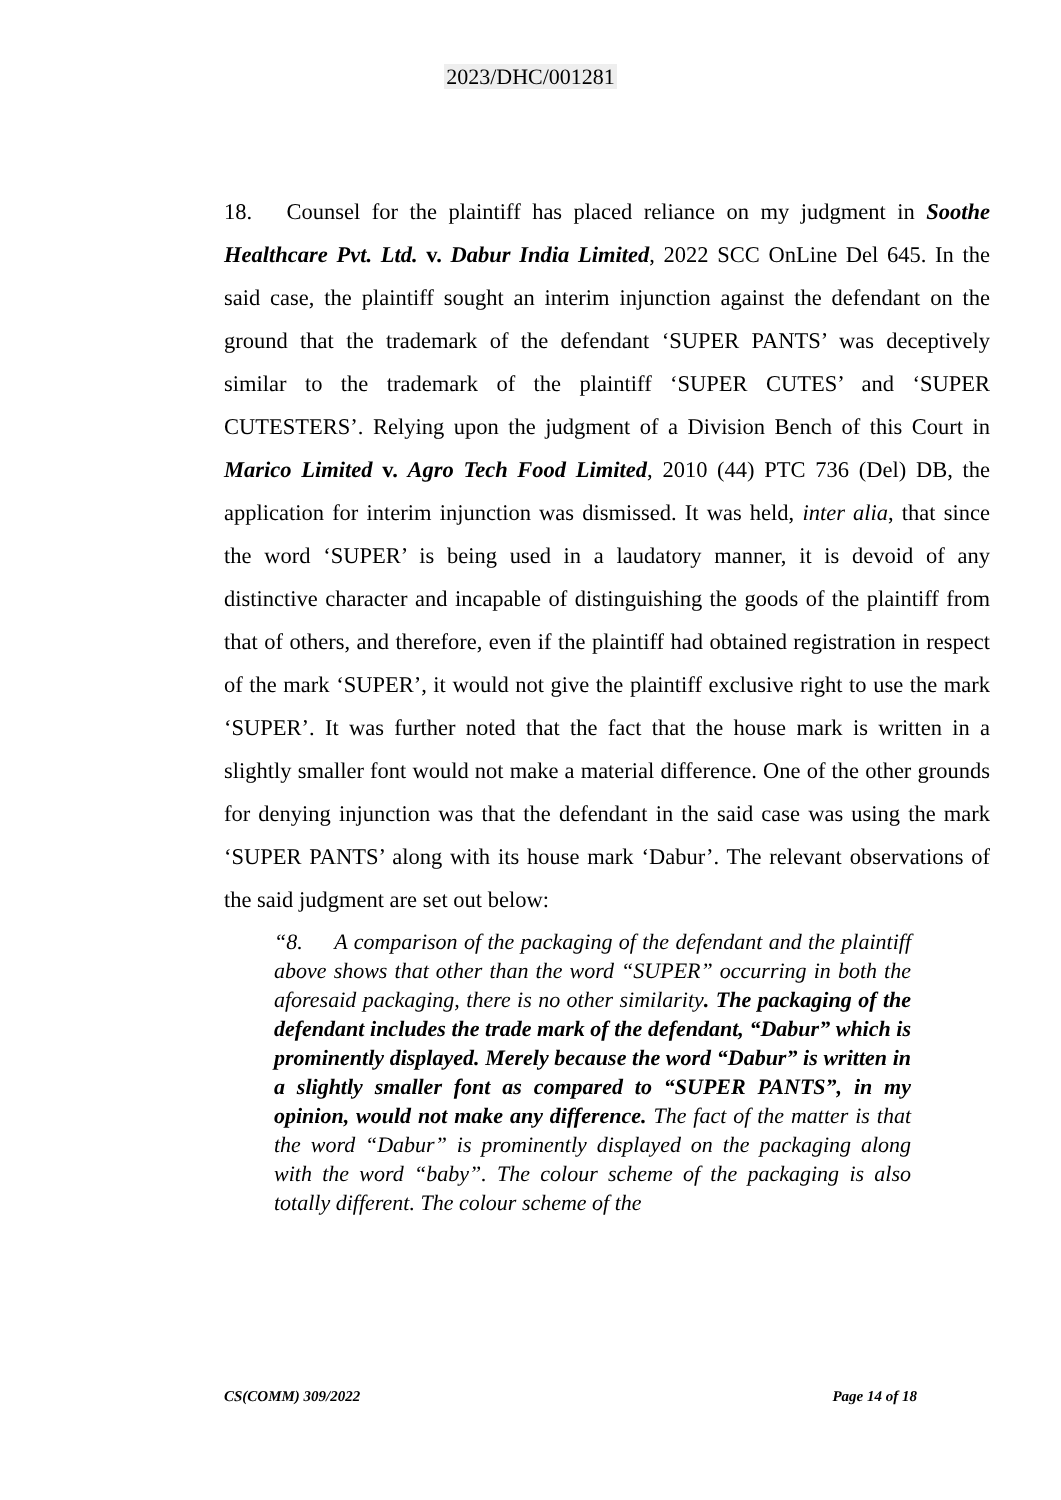2023/DHC/001281
18. Counsel for the plaintiff has placed reliance on my judgment in Soothe Healthcare Pvt. Ltd. v. Dabur India Limited, 2022 SCC OnLine Del 645. In the said case, the plaintiff sought an interim injunction against the defendant on the ground that the trademark of the defendant ‘SUPER PANTS’ was deceptively similar to the trademark of the plaintiff ‘SUPER CUTES’ and ‘SUPER CUTESTERS’. Relying upon the judgment of a Division Bench of this Court in Marico Limited v. Agro Tech Food Limited, 2010 (44) PTC 736 (Del) DB, the application for interim injunction was dismissed. It was held, inter alia, that since the word ‘SUPER’ is being used in a laudatory manner, it is devoid of any distinctive character and incapable of distinguishing the goods of the plaintiff from that of others, and therefore, even if the plaintiff had obtained registration in respect of the mark ‘SUPER’, it would not give the plaintiff exclusive right to use the mark ‘SUPER’. It was further noted that the fact that the house mark is written in a slightly smaller font would not make a material difference. One of the other grounds for denying injunction was that the defendant in the said case was using the mark ‘SUPER PANTS’ along with its house mark ‘Dabur’. The relevant observations of the said judgment are set out below:
“8. A comparison of the packaging of the defendant and the plaintiff above shows that other than the word “SUPER” occurring in both the aforesaid packaging, there is no other similarity. The packaging of the defendant includes the trade mark of the defendant, “Dabur” which is prominently displayed. Merely because the word “Dabur” is written in a slightly smaller font as compared to “SUPER PANTS”, in my opinion, would not make any difference. The fact of the matter is that the word “Dabur” is prominently displayed on the packaging along with the word “baby”. The colour scheme of the packaging is also totally different. The colour scheme of the
CS(COMM) 309/2022 Page 14 of 18